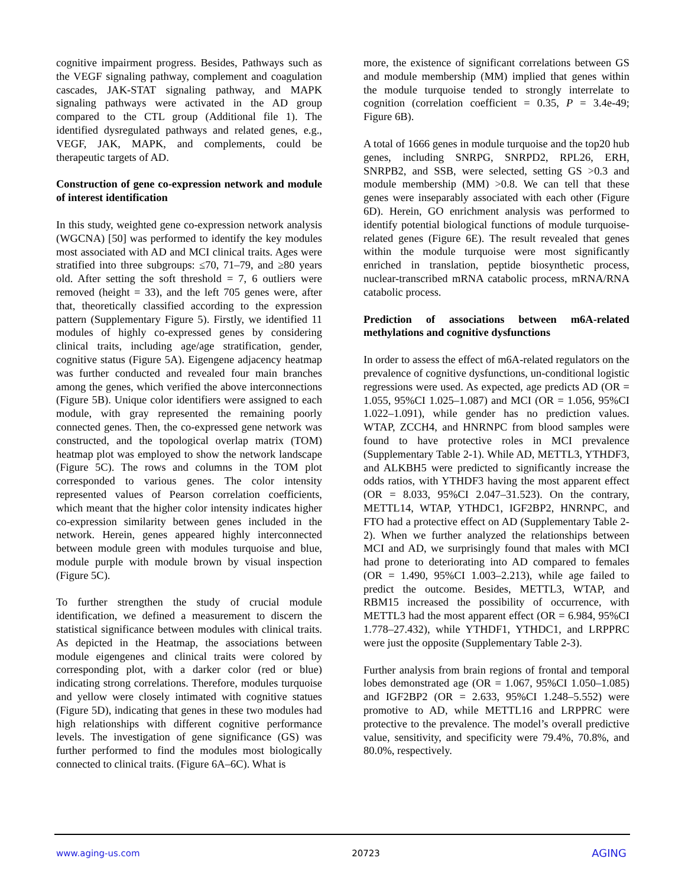cognitive impairment progress. Besides, Pathways such as the VEGF signaling pathway, complement and coagulation cascades, JAK-STAT signaling pathway, and MAPK signaling pathways were activated in the AD group compared to the CTL group (Additional file 1). The identified dysregulated pathways and related genes, e.g., VEGF, JAK, MAPK, and complements, could be therapeutic targets of AD.
Construction of gene co-expression network and module of interest identification
In this study, weighted gene co-expression network analysis (WGCNA) [50] was performed to identify the key modules most associated with AD and MCI clinical traits. Ages were stratified into three subgroups: ≤70, 71–79, and ≥80 years old. After setting the soft threshold = 7, 6 outliers were removed (height = 33), and the left 705 genes were, after that, theoretically classified according to the expression pattern (Supplementary Figure 5). Firstly, we identified 11 modules of highly co-expressed genes by considering clinical traits, including age/age stratification, gender, cognitive status (Figure 5A). Eigengene adjacency heatmap was further conducted and revealed four main branches among the genes, which verified the above interconnections (Figure 5B). Unique color identifiers were assigned to each module, with gray represented the remaining poorly connected genes. Then, the co-expressed gene network was constructed, and the topological overlap matrix (TOM) heatmap plot was employed to show the network landscape (Figure 5C). The rows and columns in the TOM plot corresponded to various genes. The color intensity represented values of Pearson correlation coefficients, which meant that the higher color intensity indicates higher co-expression similarity between genes included in the network. Herein, genes appeared highly interconnected between module green with modules turquoise and blue, module purple with module brown by visual inspection (Figure 5C).
To further strengthen the study of crucial module identification, we defined a measurement to discern the statistical significance between modules with clinical traits. As depicted in the Heatmap, the associations between module eigengenes and clinical traits were colored by corresponding plot, with a darker color (red or blue) indicating strong correlations. Therefore, modules turquoise and yellow were closely intimated with cognitive statues (Figure 5D), indicating that genes in these two modules had high relationships with different cognitive performance levels. The investigation of gene significance (GS) was further performed to find the modules most biologically connected to clinical traits. (Figure 6A–6C). What is
more, the existence of significant correlations between GS and module membership (MM) implied that genes within the module turquoise tended to strongly interrelate to cognition (correlation coefficient = 0.35, P = 3.4e-49; Figure 6B).
A total of 1666 genes in module turquoise and the top20 hub genes, including SNRPG, SNRPD2, RPL26, ERH, SNRPB2, and SSB, were selected, setting GS >0.3 and module membership (MM) >0.8. We can tell that these genes were inseparably associated with each other (Figure 6D). Herein, GO enrichment analysis was performed to identify potential biological functions of module turquoise-related genes (Figure 6E). The result revealed that genes within the module turquoise were most significantly enriched in translation, peptide biosynthetic process, nuclear-transcribed mRNA catabolic process, mRNA/RNA catabolic process.
Prediction of associations between m6A-related methylations and cognitive dysfunctions
In order to assess the effect of m6A-related regulators on the prevalence of cognitive dysfunctions, un-conditional logistic regressions were used. As expected, age predicts AD (OR = 1.055, 95%CI 1.025–1.087) and MCI (OR = 1.056, 95%CI 1.022–1.091), while gender has no prediction values. WTAP, ZCCH4, and HNRNPC from blood samples were found to have protective roles in MCI prevalence (Supplementary Table 2-1). While AD, METTL3, YTHDF3, and ALKBH5 were predicted to significantly increase the odds ratios, with YTHDF3 having the most apparent effect (OR = 8.033, 95%CI 2.047–31.523). On the contrary, METTL14, WTAP, YTHDC1, IGF2BP2, HNRNPC, and FTO had a protective effect on AD (Supplementary Table 2-2). When we further analyzed the relationships between MCI and AD, we surprisingly found that males with MCI had prone to deteriorating into AD compared to females (OR = 1.490, 95%CI 1.003–2.213), while age failed to predict the outcome. Besides, METTL3, WTAP, and RBM15 increased the possibility of occurrence, with METTL3 had the most apparent effect (OR = 6.984, 95%CI 1.778–27.432), while YTHDF1, YTHDC1, and LRPPRC were just the opposite (Supplementary Table 2-3).
Further analysis from brain regions of frontal and temporal lobes demonstrated age (OR = 1.067, 95%CI 1.050–1.085) and IGF2BP2 (OR = 2.633, 95%CI 1.248–5.552) were promotive to AD, while METTL16 and LRPPRC were protective to the prevalence. The model’s overall predictive value, sensitivity, and specificity were 79.4%, 70.8%, and 80.0%, respectively.
www.aging-us.com 20723 AGING